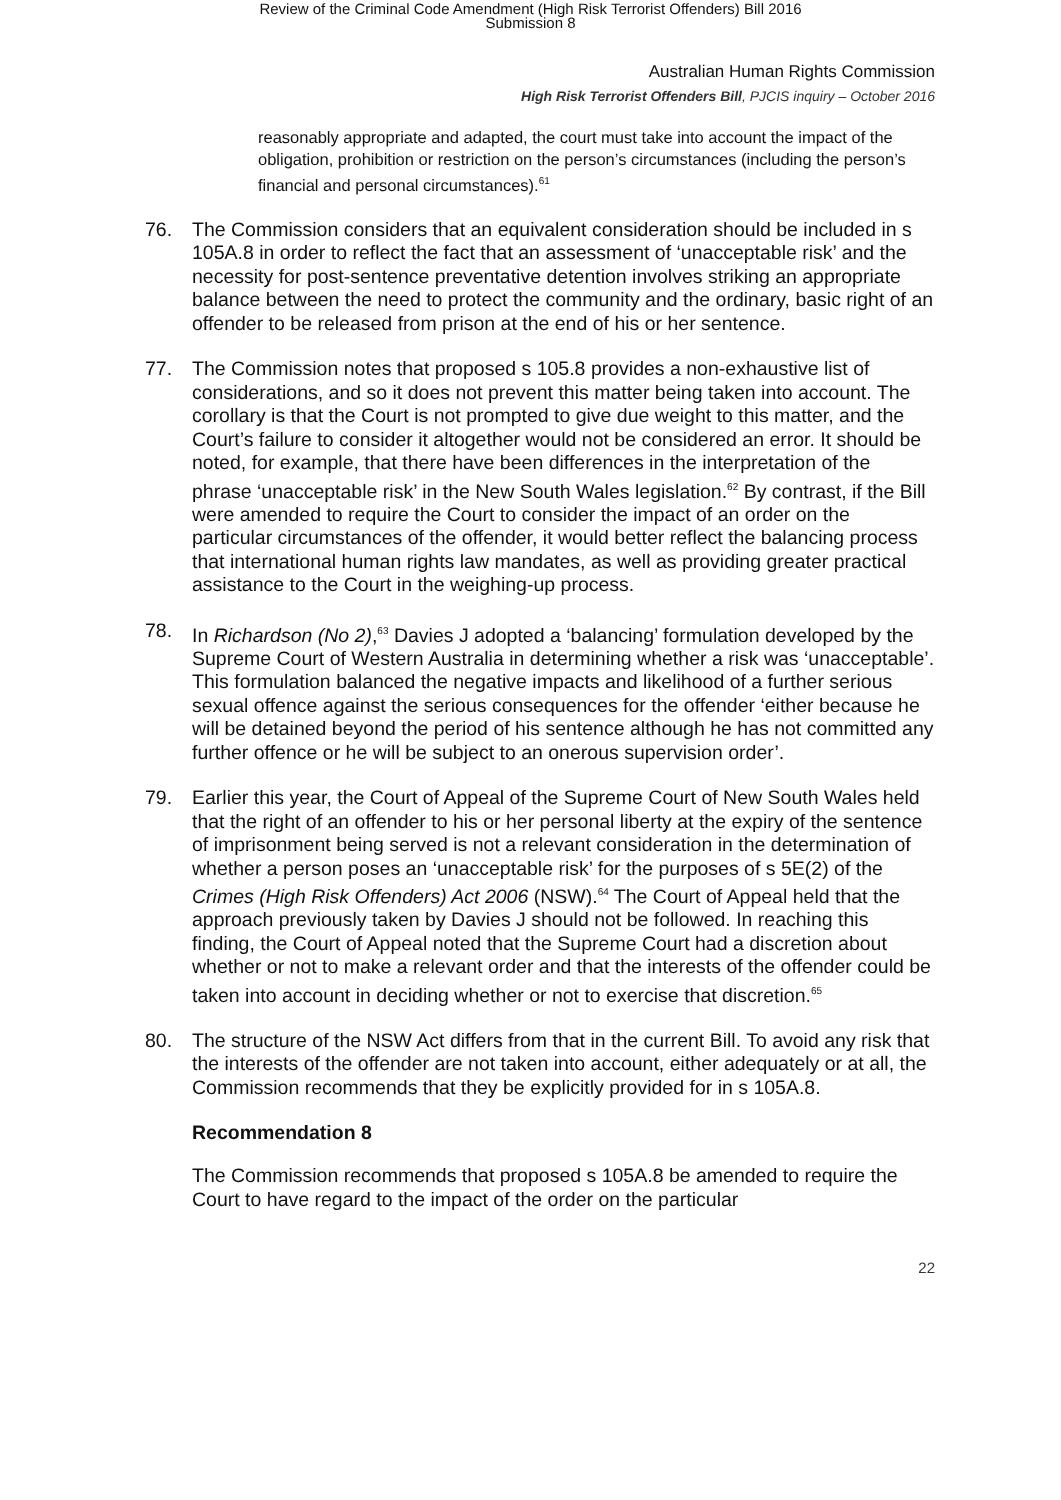Review of the Criminal Code Amendment (High Risk Terrorist Offenders) Bill 2016
Submission 8
Australian Human Rights Commission
High Risk Terrorist Offenders Bill, PJCIS inquiry – October 2016
reasonably appropriate and adapted, the court must take into account the impact of the obligation, prohibition or restriction on the person’s circumstances (including the person’s financial and personal circumstances).<sup>61</sup>
76. The Commission considers that an equivalent consideration should be included in s 105A.8 in order to reflect the fact that an assessment of ‘unacceptable risk’ and the necessity for post-sentence preventative detention involves striking an appropriate balance between the need to protect the community and the ordinary, basic right of an offender to be released from prison at the end of his or her sentence.
77. The Commission notes that proposed s 105.8 provides a non-exhaustive list of considerations, and so it does not prevent this matter being taken into account. The corollary is that the Court is not prompted to give due weight to this matter, and the Court’s failure to consider it altogether would not be considered an error. It should be noted, for example, that there have been differences in the interpretation of the phrase ‘unacceptable risk’ in the New South Wales legislation.<sup>62</sup> By contrast, if the Bill were amended to require the Court to consider the impact of an order on the particular circumstances of the offender, it would better reflect the balancing process that international human rights law mandates, as well as providing greater practical assistance to the Court in the weighing-up process.
78. In Richardson (No 2),<sup>63</sup> Davies J adopted a ‘balancing’ formulation developed by the Supreme Court of Western Australia in determining whether a risk was ‘unacceptable’. This formulation balanced the negative impacts and likelihood of a further serious sexual offence against the serious consequences for the offender ‘either because he will be detained beyond the period of his sentence although he has not committed any further offence or he will be subject to an onerous supervision order’.
79. Earlier this year, the Court of Appeal of the Supreme Court of New South Wales held that the right of an offender to his or her personal liberty at the expiry of the sentence of imprisonment being served is not a relevant consideration in the determination of whether a person poses an ‘unacceptable risk’ for the purposes of s 5E(2) of the Crimes (High Risk Offenders) Act 2006 (NSW).<sup>64</sup> The Court of Appeal held that the approach previously taken by Davies J should not be followed. In reaching this finding, the Court of Appeal noted that the Supreme Court had a discretion about whether or not to make a relevant order and that the interests of the offender could be taken into account in deciding whether or not to exercise that discretion.<sup>65</sup>
80. The structure of the NSW Act differs from that in the current Bill. To avoid any risk that the interests of the offender are not taken into account, either adequately or at all, the Commission recommends that they be explicitly provided for in s 105A.8.
Recommendation 8
The Commission recommends that proposed s 105A.8 be amended to require the Court to have regard to the impact of the order on the particular
22